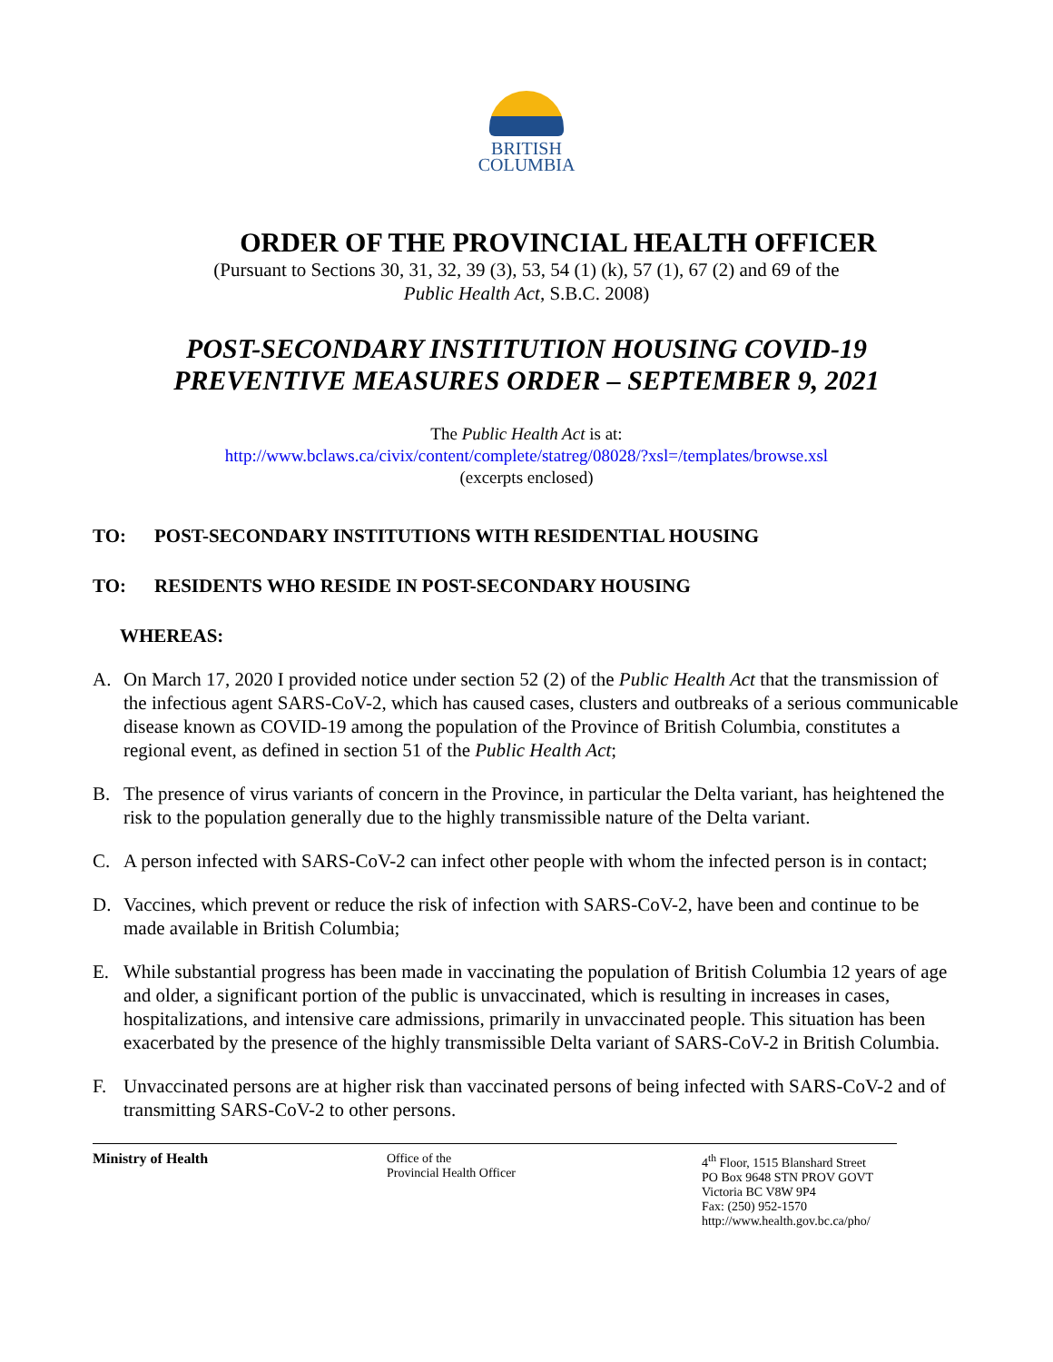BRITISH
COLUMBIA
ORDER OF THE PROVINCIAL HEALTH OFFICER
(Pursuant to Sections 30, 31, 32, 39 (3), 53, 54 (1) (k), 57 (1), 67 (2) and 69 of the
Public Health Act, S.B.C. 2008)
POST-SECONDARY INSTITUTION HOUSING COVID-19
PREVENTIVE MEASURES ORDER – SEPTEMBER 9, 2021
The Public Health Act is at:
http://www.bclaws.ca/civix/content/complete/statreg/08028/?xsl=/templates/browse.xsl
(excerpts enclosed)
TO: POST-SECONDARY INSTITUTIONS WITH RESIDENTIAL HOUSING
TO: RESIDENTS WHO RESIDE IN POST-SECONDARY HOUSING
WHEREAS:
A. On March 17, 2020 I provided notice under section 52 (2) of the Public Health Act that the transmission of the infectious agent SARS-CoV-2, which has caused cases, clusters and outbreaks of a serious communicable disease known as COVID-19 among the population of the Province of British Columbia, constitutes a regional event, as defined in section 51 of the Public Health Act;
B. The presence of virus variants of concern in the Province, in particular the Delta variant, has heightened the risk to the population generally due to the highly transmissible nature of the Delta variant.
C. A person infected with SARS-CoV-2 can infect other people with whom the infected person is in contact;
D. Vaccines, which prevent or reduce the risk of infection with SARS-CoV-2, have been and continue to be made available in British Columbia;
E. While substantial progress has been made in vaccinating the population of British Columbia 12 years of age and older, a significant portion of the public is unvaccinated, which is resulting in increases in cases, hospitalizations, and intensive care admissions, primarily in unvaccinated people. This situation has been exacerbated by the presence of the highly transmissible Delta variant of SARS-CoV-2 in British Columbia.
F. Unvaccinated persons are at higher risk than vaccinated persons of being infected with SARS-CoV-2 and of transmitting SARS-CoV-2 to other persons.
Ministry of Health Office of the
Provincial Health Officer
4<sup>th</sup> Floor, 1515 Blanshard Street
PO Box 9648 STN PROV GOVT
Victoria BC V8W 9P4
Fax: (250) 952-1570
http://www.health.gov.bc.ca/pho/